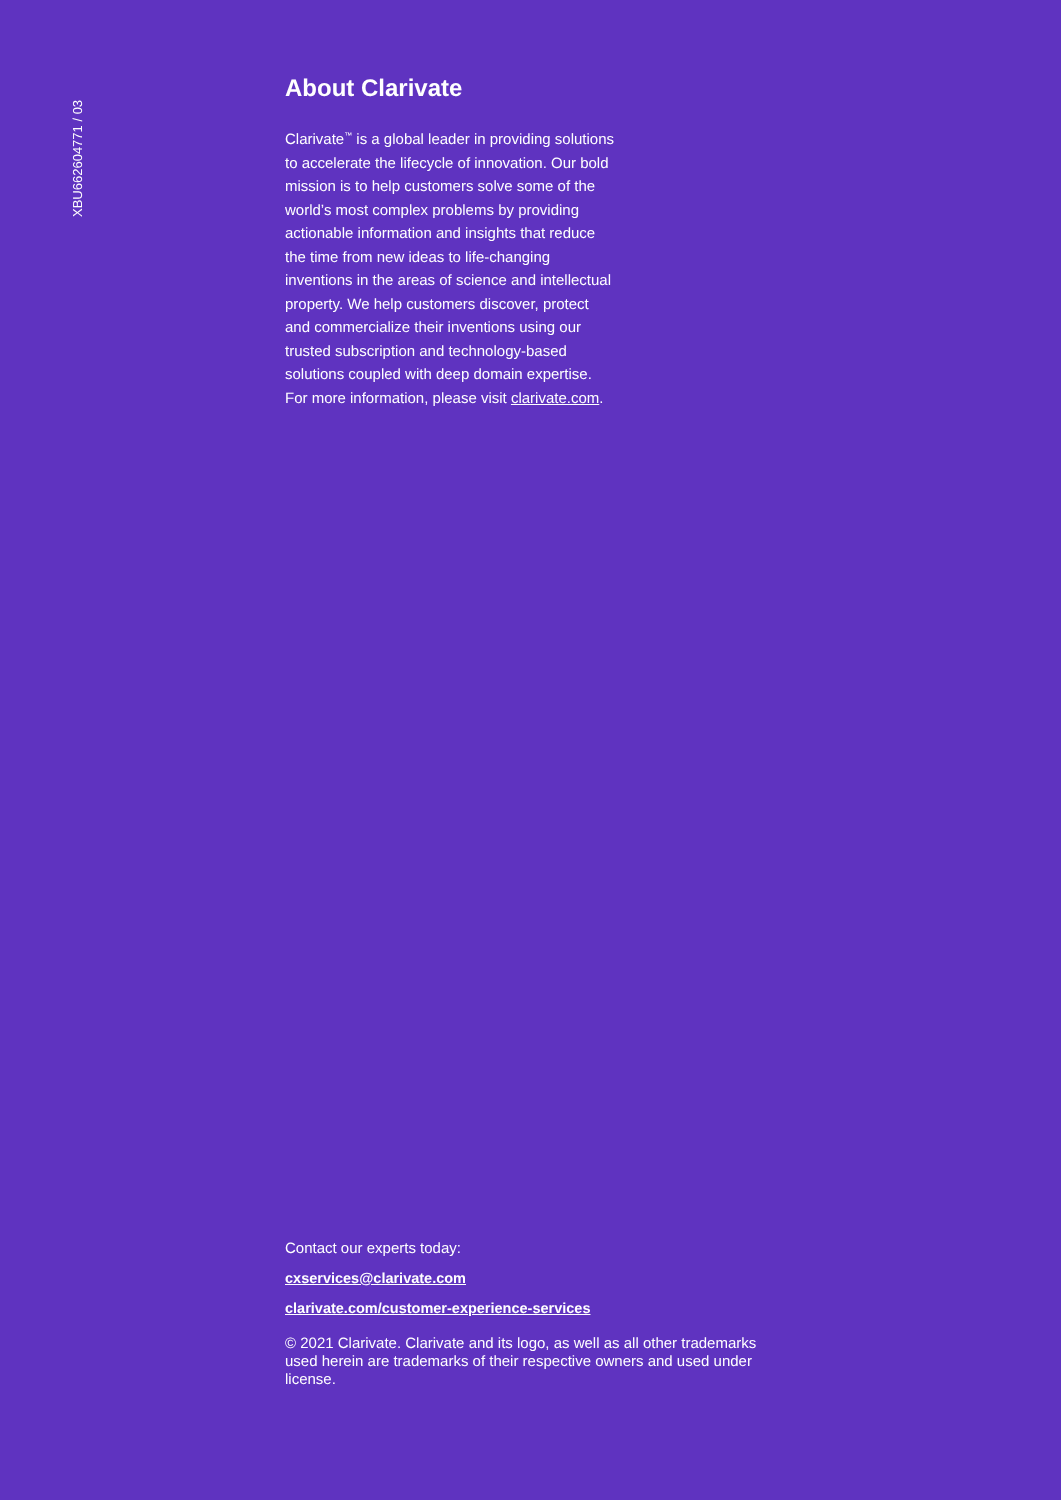XBU662604771 / 03
About Clarivate
Clarivate<sup>™</sup> is a global leader in providing solutions to accelerate the lifecycle of innovation. Our bold mission is to help customers solve some of the world’s most complex problems by providing actionable information and insights that reduce the time from new ideas to life-changing inventions in the areas of science and intellectual property. We help customers discover, protect and commercialize their inventions using our trusted subscription and technology-based solutions coupled with deep domain expertise. For more information, please visit clarivate.com.
Contact our experts today:
cxservices@clarivate.com
clarivate.com/customer-experience-services
© 2021 Clarivate. Clarivate and its logo, as well as all other trademarks used herein are trademarks of their respective owners and used under license.